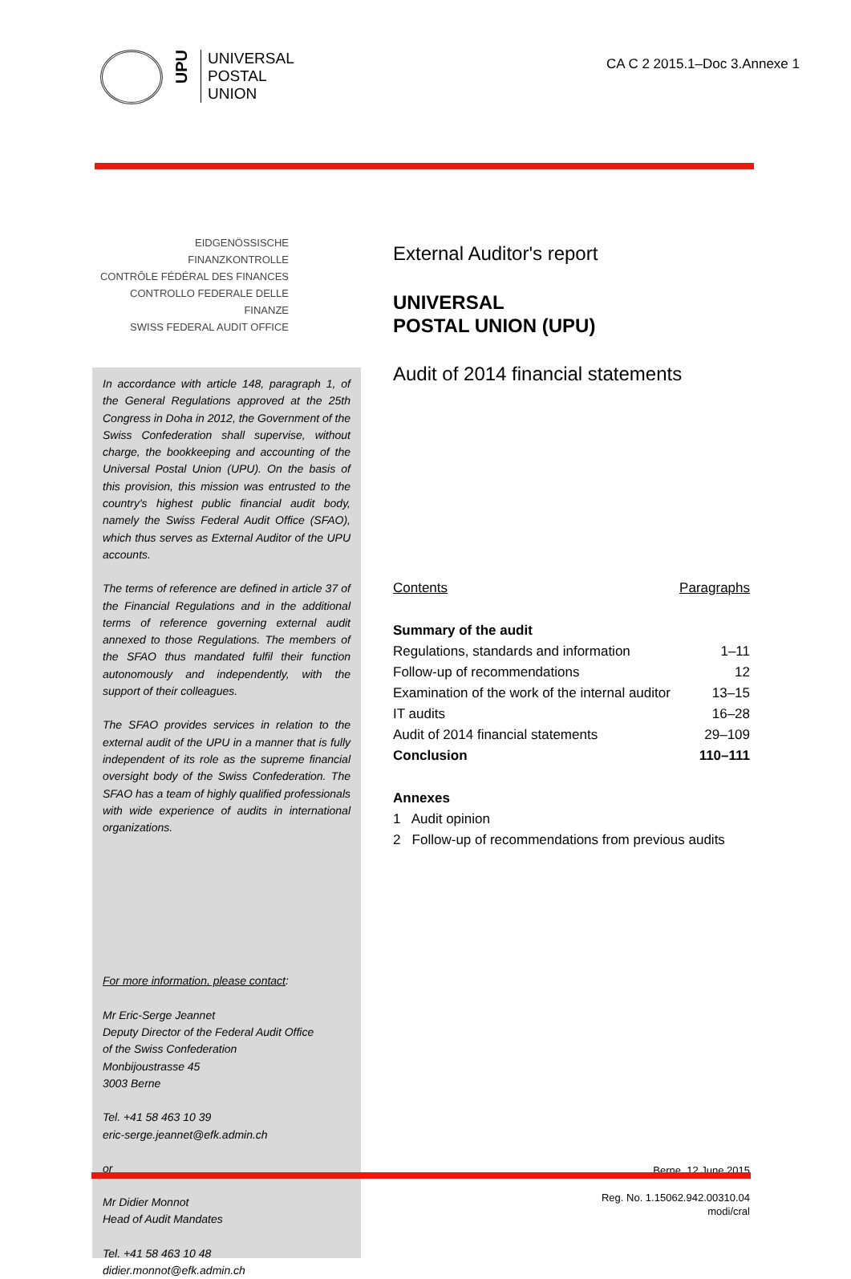UPU
UNIVERSAL
POSTAL
UNION
CA C 2 2015.1–Doc 3.Annexe 1
EIDGENÖSSISCHE FINANZKONTROLLE
CONTRÔLE FÉDÉRAL DES FINANCES
CONTROLLO FEDERALE DELLE FINANZE
SWISS FEDERAL AUDIT OFFICE
In accordance with article 148, paragraph 1, of the General Regulations approved at the 25th Congress in Doha in 2012, the Government of the Swiss Confederation shall supervise, without charge, the bookkeeping and accounting of the Universal Postal Union (UPU). On the basis of this provision, this mission was entrusted to the country's highest public financial audit body, namely the Swiss Federal Audit Office (SFAO), which thus serves as External Auditor of the UPU accounts.
The terms of reference are defined in article 37 of the Financial Regulations and in the additional terms of reference governing external audit annexed to those Regulations. The members of the SFAO thus mandated fulfil their function autonomously and independently, with the support of their colleagues.
The SFAO provides services in relation to the external audit of the UPU in a manner that is fully independent of its role as the supreme financial oversight body of the Swiss Confederation. The SFAO has a team of highly qualified professionals with wide experience of audits in international organizations.
For more information, please contact:
Mr Eric-Serge Jeannet
Deputy Director of the Federal Audit Office
of the Swiss Confederation
Monbijoustrasse 45
3003 Berne
Tel. +41 58 463 10 39
eric-serge.jeannet@efk.admin.ch
or
Mr Didier Monnot
Head of Audit Mandates
Tel. +41 58 463 10 48
didier.monnot@efk.admin.ch
External Auditor's report
UNIVERSAL
POSTAL UNION (UPU)
Audit of 2014 financial statements
| Contents | Paragraphs |
| Summary of the audit | |
| Regulations, standards and information | 1–11 |
| Follow-up of recommendations | 12 |
| Examination of the work of the internal auditor | 13–15 |
| IT audits | 16–28 |
| Audit of 2014 financial statements | 29–109 |
| Conclusion | 110–111 |
| Annexes | |
| 1 Audit opinion | |
| 2 Follow-up of recommendations from previous audits | |
Berne, 12 June 2015
Reg. No. 1.15062.942.00310.04
modi/cral